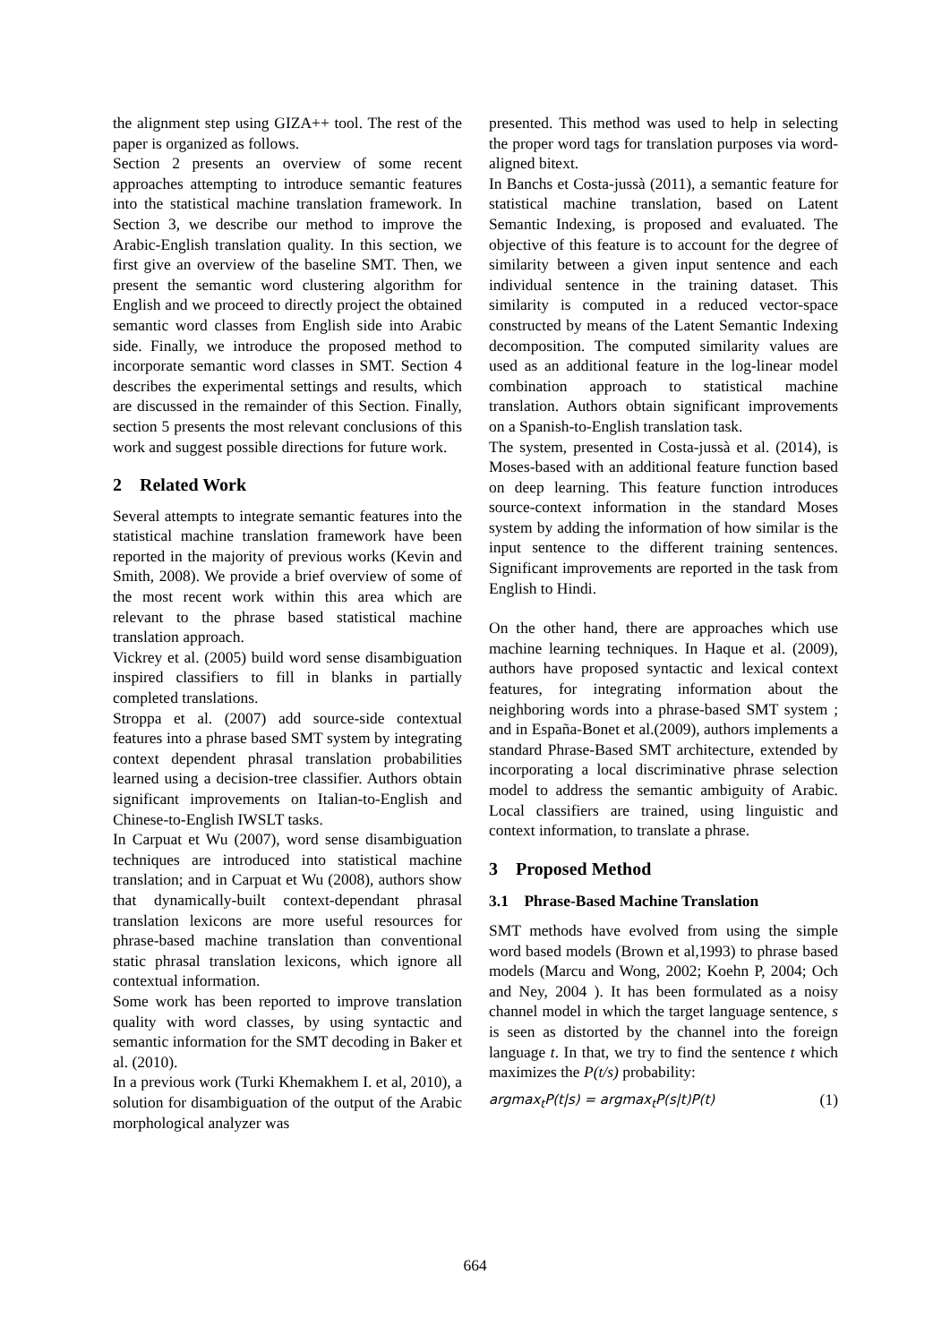the alignment step using GIZA++ tool. The rest of the paper is organized as follows.
Section 2 presents an overview of some recent approaches attempting to introduce semantic features into the statistical machine translation framework. In Section 3, we describe our method to improve the Arabic-English translation quality. In this section, we first give an overview of the baseline SMT. Then, we present the semantic word clustering algorithm for English and we proceed to directly project the obtained semantic word classes from English side into Arabic side. Finally, we introduce the proposed method to incorporate semantic word classes in SMT. Section 4 describes the experimental settings and results, which are discussed in the remainder of this Section. Finally, section 5 presents the most relevant conclusions of this work and suggest possible directions for future work.
2 Related Work
Several attempts to integrate semantic features into the statistical machine translation framework have been reported in the majority of previous works (Kevin and Smith, 2008). We provide a brief overview of some of the most recent work within this area which are relevant to the phrase based statistical machine translation approach.
Vickrey et al. (2005) build word sense disambiguation inspired classifiers to fill in blanks in partially completed translations.
Stroppa et al. (2007) add source-side contextual features into a phrase based SMT system by integrating context dependent phrasal translation probabilities learned using a decision-tree classifier. Authors obtain significant improvements on Italian-to-English and Chinese-to-English IWSLT tasks.
In Carpuat et Wu (2007), word sense disambiguation techniques are introduced into statistical machine translation; and in Carpuat et Wu (2008), authors show that dynamically-built context-dependant phrasal translation lexicons are more useful resources for phrase-based machine translation than conventional static phrasal translation lexicons, which ignore all contextual information.
Some work has been reported to improve translation quality with word classes, by using syntactic and semantic information for the SMT decoding in Baker et al. (2010).
In a previous work (Turki Khemakhem I. et al, 2010), a solution for disambiguation of the output of the Arabic morphological analyzer was
presented. This method was used to help in selecting the proper word tags for translation purposes via word-aligned bitext.
In Banchs et Costa-jussà (2011), a semantic feature for statistical machine translation, based on Latent Semantic Indexing, is proposed and evaluated. The objective of this feature is to account for the degree of similarity between a given input sentence and each individual sentence in the training dataset. This similarity is computed in a reduced vector-space constructed by means of the Latent Semantic Indexing decomposition. The computed similarity values are used as an additional feature in the log-linear model combination approach to statistical machine translation. Authors obtain significant improvements on a Spanish-to-English translation task.
The system, presented in Costa-jussà et al. (2014), is Moses-based with an additional feature function based on deep learning. This feature function introduces source-context information in the standard Moses system by adding the information of how similar is the input sentence to the different training sentences. Significant improvements are reported in the task from English to Hindi.
On the other hand, there are approaches which use machine learning techniques. In Haque et al. (2009), authors have proposed syntactic and lexical context features, for integrating information about the neighboring words into a phrase-based SMT system ; and in España-Bonet et al.(2009), authors implements a standard Phrase-Based SMT architecture, extended by incorporating a local discriminative phrase selection model to address the semantic ambiguity of Arabic. Local classifiers are trained, using linguistic and context information, to translate a phrase.
3 Proposed Method
3.1 Phrase-Based Machine Translation
SMT methods have evolved from using the simple word based models (Brown et al,1993) to phrase based models (Marcu and Wong, 2002; Koehn P, 2004; Och and Ney, 2004 ). It has been formulated as a noisy channel model in which the target language sentence, s is seen as distorted by the channel into the foreign language t. In that, we try to find the sentence t which maximizes the P(t/s) probability:
argmax<sub>t</sub>P(t|s) = argmax<sub>t</sub>P(s|t)P(t) (1)
664